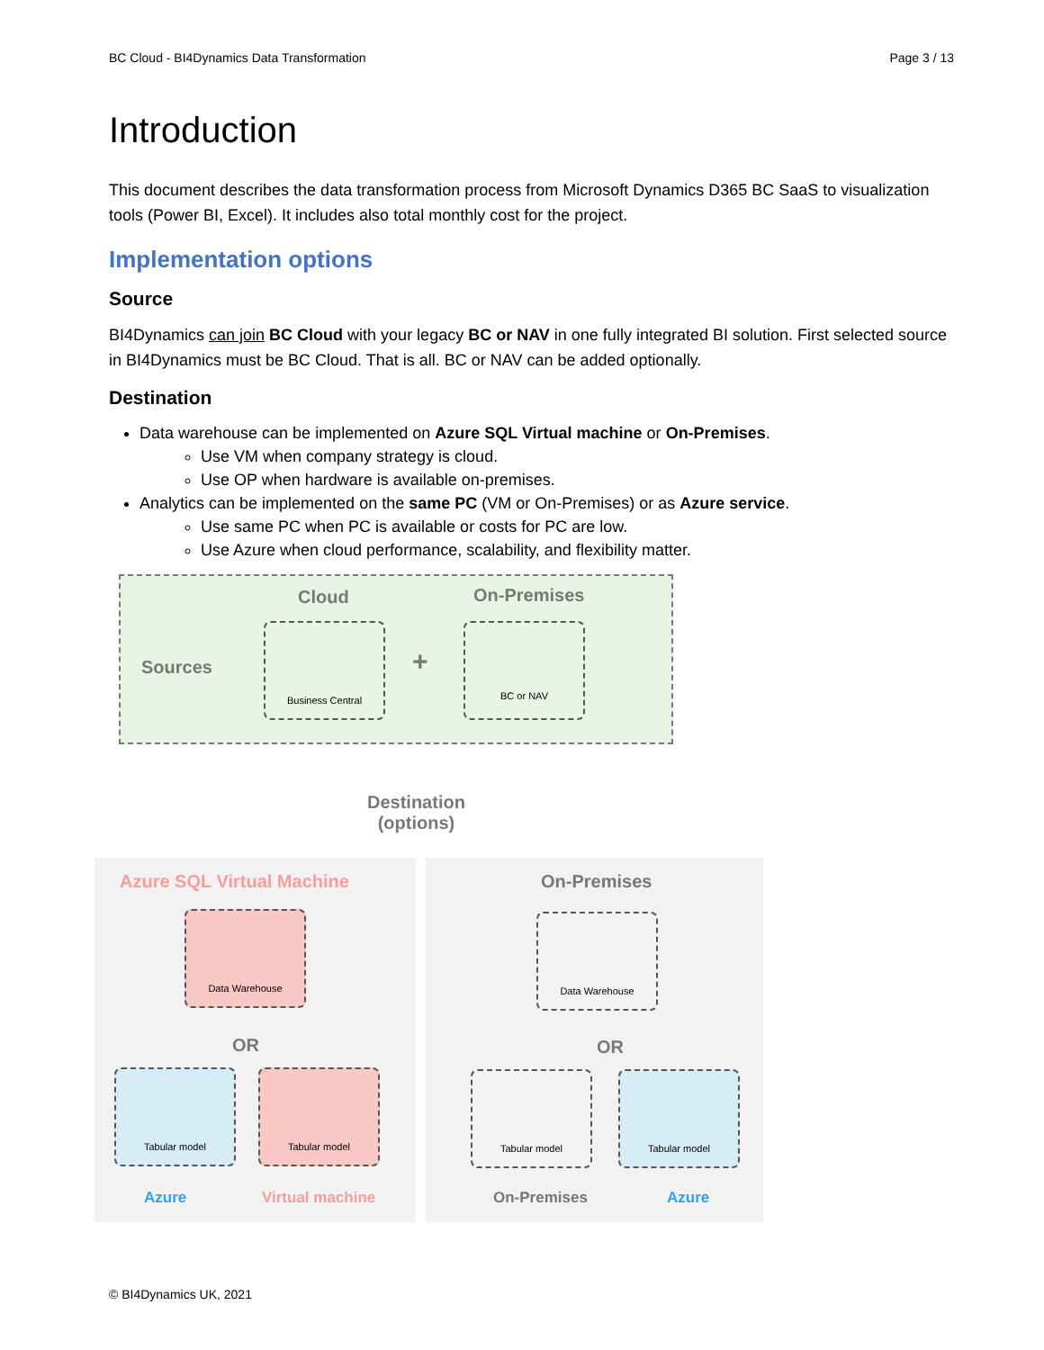BC Cloud - BI4Dynamics Data Transformation Page 3 / 13
Introduction
This document describes the data transformation process from Microsoft Dynamics D365 BC SaaS to visualization tools (Power BI, Excel). It includes also total monthly cost for the project.
Implementation options
Source
BI4Dynamics can join BC Cloud with your legacy BC or NAV in one fully integrated BI solution. First selected source in BI4Dynamics must be BC Cloud. That is all. BC or NAV can be added optionally.
Destination
Data warehouse can be implemented on Azure SQL Virtual machine or On-Premises.
Use VM when company strategy is cloud.
Use OP when hardware is available on-premises.
Analytics can be implemented on the same PC (VM or On-Premises) or as Azure service.
Use same PC when PC is available or costs for PC are low.
Use Azure when cloud performance, scalability, and flexibility matter.
Cloud On-Premises
Sources
Business Central
+
BC or NAV
Destination
(options)
Azure SQL Virtual Machine On-Premises
Data Warehouse Data Warehouse
OR OR
Tabular model Tabular model Tabular model Tabular model
Azure Virtual machine On-Premises Azure
© BI4Dynamics UK, 2021